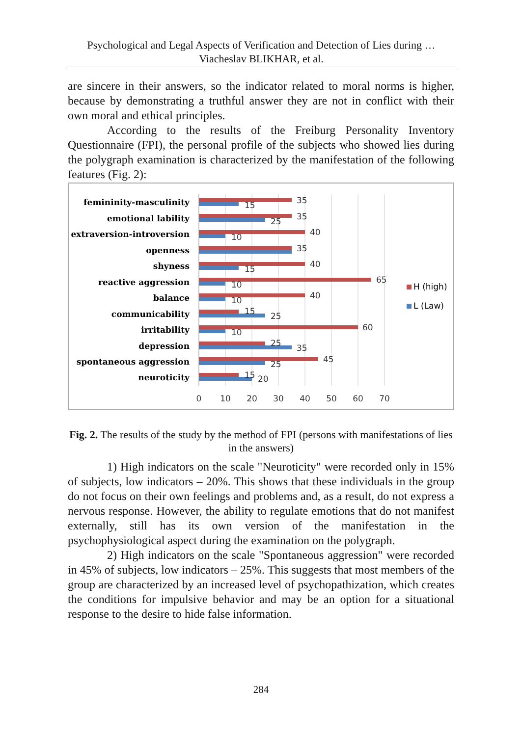Psychological and Legal Aspects of Verification and Detection of Lies during …
Viacheslav BLIKHAR, et al.
are sincere in their answers, so the indicator related to moral norms is higher, because by demonstrating a truthful answer they are not in conflict with their own moral and ethical principles.
According to the results of the Freiburg Personality Inventory Questionnaire (FPI), the personal profile of the subjects who showed lies during the polygraph examination is characterized by the manifestation of the following features (Fig. 2):
femininity-masculinity
emotional lability
extraversion-introversion
openness
shyness
reactive aggression
balance
communicability
irritability
depression
spontaneous aggression
neuroticity
35
15
35
25
40
10
35
40
15
65
10
40
10
15
25
60
10
25
35
45
25
15
20
0
10
20
30
40
50
60
70
H (high)
L (Law)
Fig. 2. The results of the study by the method of FPI (persons with manifestations of lies in the answers)
1) High indicators on the scale "Neuroticity" were recorded only in 15% of subjects, low indicators – 20%. This shows that these individuals in the group do not focus on their own feelings and problems and, as a result, do not express a nervous response. However, the ability to regulate emotions that do not manifest externally, still has its own version of the manifestation in the psychophysiological aspect during the examination on the polygraph.
2) High indicators on the scale "Spontaneous aggression" were recorded in 45% of subjects, low indicators – 25%. This suggests that most members of the group are characterized by an increased level of psychopathization, which creates the conditions for impulsive behavior and may be an option for a situational response to the desire to hide false information.
284